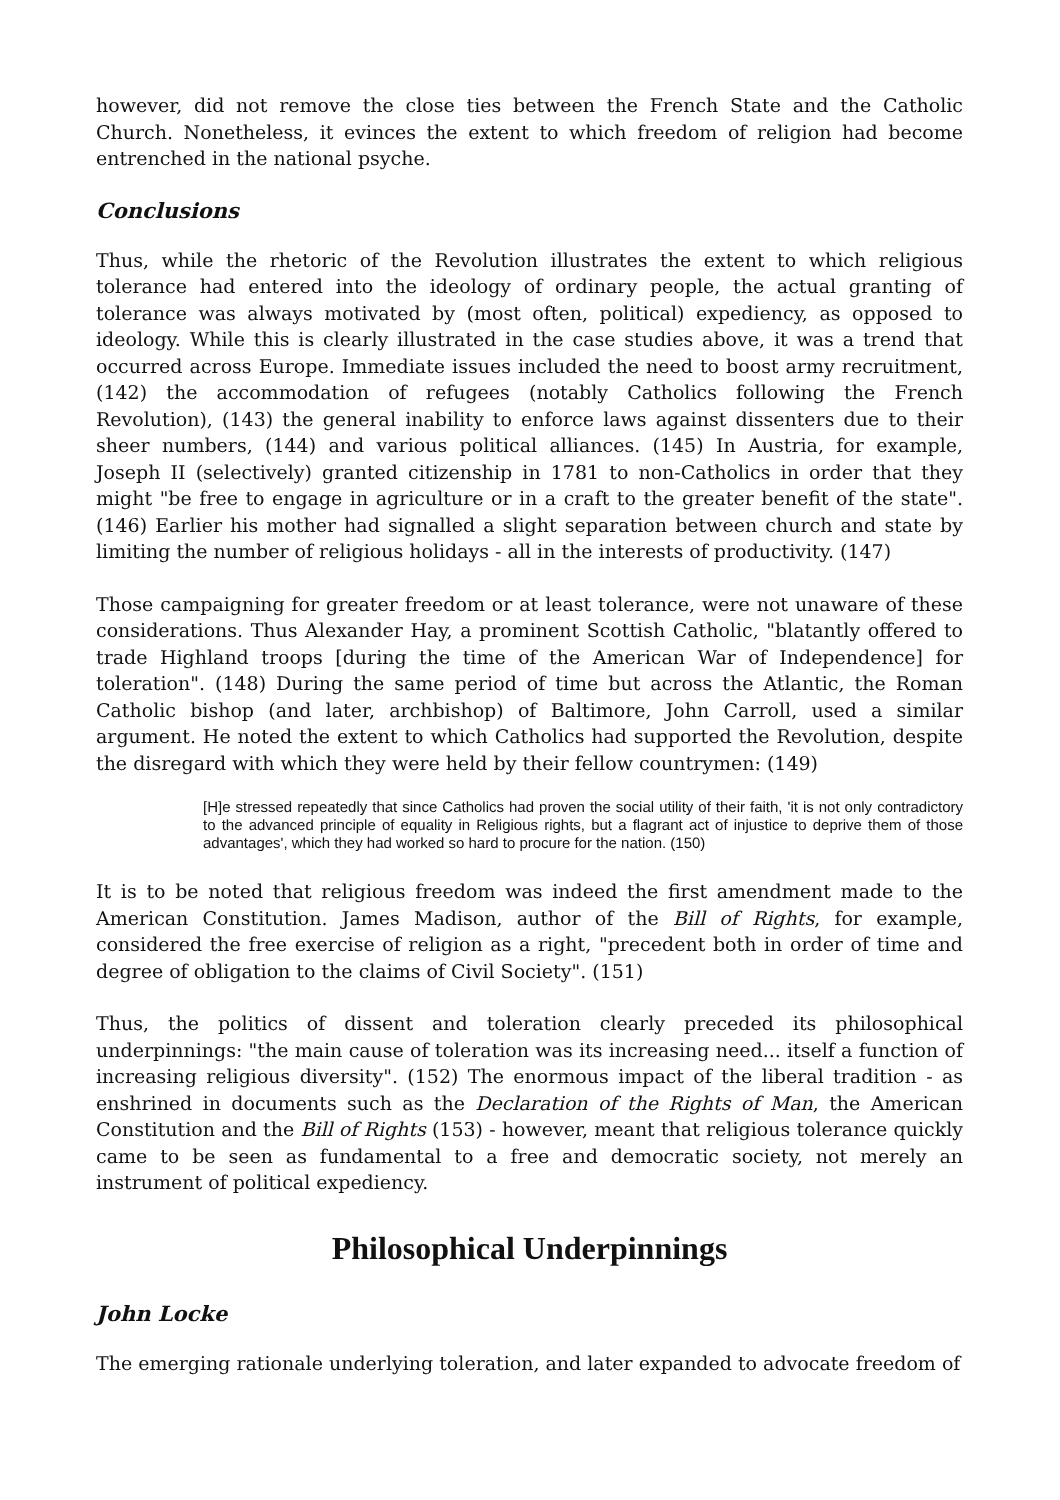however, did not remove the close ties between the French State and the Catholic Church. Nonetheless, it evinces the extent to which freedom of religion had become entrenched in the national psyche.
Conclusions
Thus, while the rhetoric of the Revolution illustrates the extent to which religious tolerance had entered into the ideology of ordinary people, the actual granting of tolerance was always motivated by (most often, political) expediency, as opposed to ideology. While this is clearly illustrated in the case studies above, it was a trend that occurred across Europe. Immediate issues included the need to boost army recruitment, (142) the accommodation of refugees (notably Catholics following the French Revolution), (143) the general inability to enforce laws against dissenters due to their sheer numbers, (144) and various political alliances. (145) In Austria, for example, Joseph II (selectively) granted citizenship in 1781 to non-Catholics in order that they might "be free to engage in agriculture or in a craft to the greater benefit of the state". (146) Earlier his mother had signalled a slight separation between church and state by limiting the number of religious holidays - all in the interests of productivity. (147)
Those campaigning for greater freedom or at least tolerance, were not unaware of these considerations. Thus Alexander Hay, a prominent Scottish Catholic, "blatantly offered to trade Highland troops [during the time of the American War of Independence] for toleration". (148) During the same period of time but across the Atlantic, the Roman Catholic bishop (and later, archbishop) of Baltimore, John Carroll, used a similar argument. He noted the extent to which Catholics had supported the Revolution, despite the disregard with which they were held by their fellow countrymen: (149)
[H]e stressed repeatedly that since Catholics had proven the social utility of their faith, 'it is not only contradictory to the advanced principle of equality in Religious rights, but a flagrant act of injustice to deprive them of those advantages', which they had worked so hard to procure for the nation. (150)
It is to be noted that religious freedom was indeed the first amendment made to the American Constitution. James Madison, author of the Bill of Rights, for example, considered the free exercise of religion as a right, "precedent both in order of time and degree of obligation to the claims of Civil Society". (151)
Thus, the politics of dissent and toleration clearly preceded its philosophical underpinnings: "the main cause of toleration was its increasing need... itself a function of increasing religious diversity". (152) The enormous impact of the liberal tradition - as enshrined in documents such as the Declaration of the Rights of Man, the American Constitution and the Bill of Rights (153) - however, meant that religious tolerance quickly came to be seen as fundamental to a free and democratic society, not merely an instrument of political expediency.
Philosophical Underpinnings
John Locke
The emerging rationale underlying toleration, and later expanded to advocate freedom of